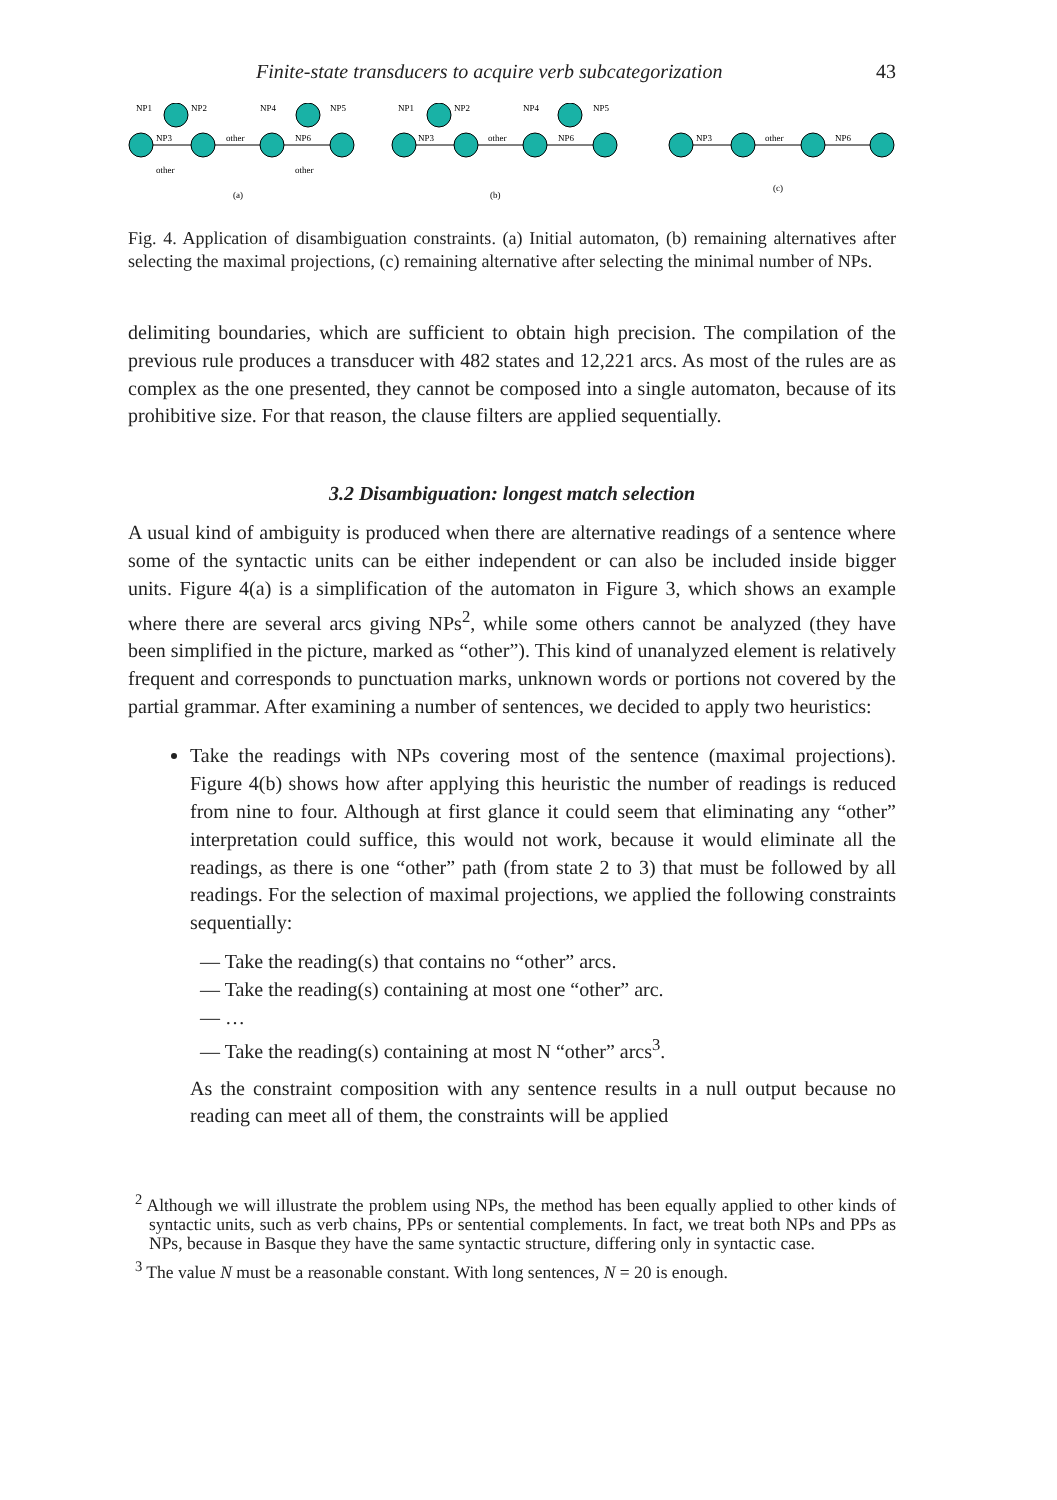Finite-state transducers to acquire verb subcategorization 43
NP1
NP2
NP3
other
NP4
NP5
NP6
other
other
NP1
NP2
NP3
other
NP4
NP5
NP6
NP3
other
NP6
(a)
(b)
(c)
Fig. 4. Application of disambiguation constraints. (a) Initial automaton, (b) remaining alternatives after selecting the maximal projections, (c) remaining alternative after selecting the minimal number of NPs.
delimiting boundaries, which are sufficient to obtain high precision. The compilation of the previous rule produces a transducer with 482 states and 12,221 arcs. As most of the rules are as complex as the one presented, they cannot be composed into a single automaton, because of its prohibitive size. For that reason, the clause filters are applied sequentially.
3.2 Disambiguation: longest match selection
A usual kind of ambiguity is produced when there are alternative readings of a sentence where some of the syntactic units can be either independent or can also be included inside bigger units. Figure 4(a) is a simplification of the automaton in Figure 3, which shows an example where there are several arcs giving NPs<sup>2</sup>, while some others cannot be analyzed (they have been simplified in the picture, marked as “other”). This kind of unanalyzed element is relatively frequent and corresponds to punctuation marks, unknown words or portions not covered by the partial grammar. After examining a number of sentences, we decided to apply two heuristics:
Take the readings with NPs covering most of the sentence (maximal projections). Figure 4(b) shows how after applying this heuristic the number of readings is reduced from nine to four. Although at first glance it could seem that eliminating any “other” interpretation could suffice, this would not work, because it would eliminate all the readings, as there is one “other” path (from state 2 to 3) that must be followed by all readings. For the selection of maximal projections, we applied the following constraints sequentially:
— Take the reading(s) that contains no “other” arcs.
— Take the reading(s) containing at most one “other” arc.
— …
— Take the reading(s) containing at most N “other” arcs<sup>3</sup>.
As the constraint composition with any sentence results in a null output because no reading can meet all of them, the constraints will be applied
<sup>2</sup> Although we will illustrate the problem using NPs, the method has been equally applied to other kinds of syntactic units, such as verb chains, PPs or sentential complements. In fact, we treat both NPs and PPs as NPs, because in Basque they have the same syntactic structure, differing only in syntactic case.
<sup>3</sup> The value N must be a reasonable constant. With long sentences, N = 20 is enough.